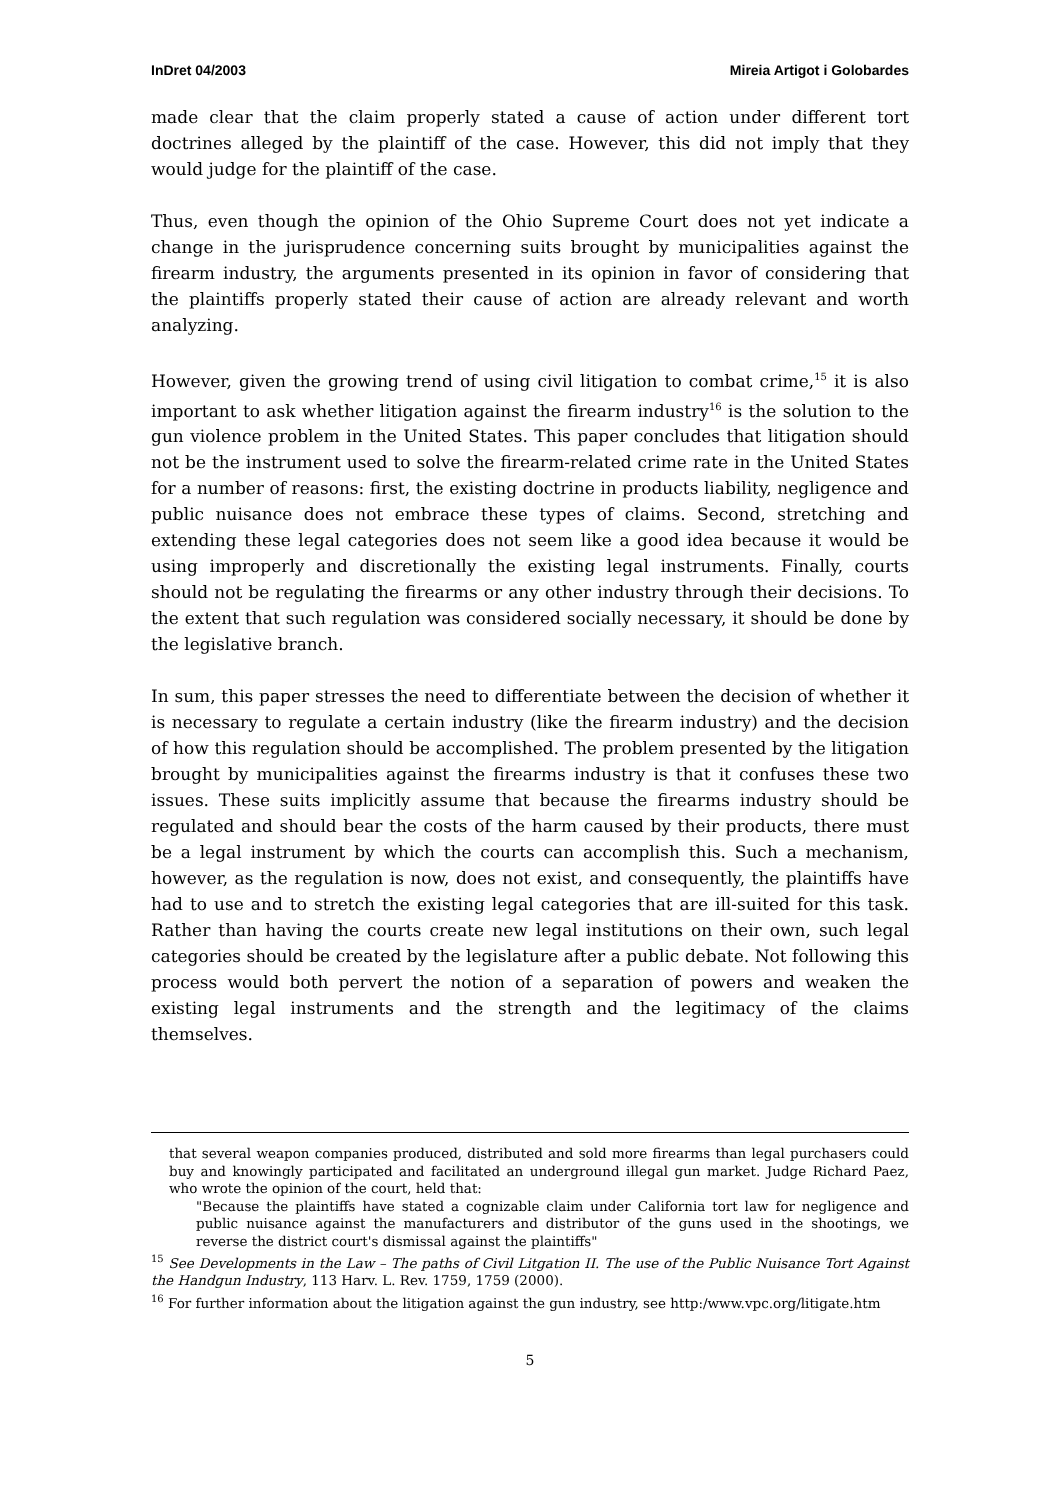InDret 04/2003 Mireia Artigot i Golobardes
made clear that the claim properly stated a cause of action under different tort doctrines alleged by the plaintiff of the case. However, this did not imply that they would judge for the plaintiff of the case.
Thus, even though the opinion of the Ohio Supreme Court does not yet indicate a change in the jurisprudence concerning suits brought by municipalities against the firearm industry, the arguments presented in its opinion in favor of considering that the plaintiffs properly stated their cause of action are already relevant and worth analyzing.
However, given the growing trend of using civil litigation to combat crime,<sup>15</sup> it is also important to ask whether litigation against the firearm industry<sup>16</sup> is the solution to the gun violence problem in the United States. This paper concludes that litigation should not be the instrument used to solve the firearm-related crime rate in the United States for a number of reasons: first, the existing doctrine in products liability, negligence and public nuisance does not embrace these types of claims. Second, stretching and extending these legal categories does not seem like a good idea because it would be using improperly and discretionally the existing legal instruments. Finally, courts should not be regulating the firearms or any other industry through their decisions. To the extent that such regulation was considered socially necessary, it should be done by the legislative branch.
In sum, this paper stresses the need to differentiate between the decision of whether it is necessary to regulate a certain industry (like the firearm industry) and the decision of how this regulation should be accomplished. The problem presented by the litigation brought by municipalities against the firearms industry is that it confuses these two issues. These suits implicitly assume that because the firearms industry should be regulated and should bear the costs of the harm caused by their products, there must be a legal instrument by which the courts can accomplish this. Such a mechanism, however, as the regulation is now, does not exist, and consequently, the plaintiffs have had to use and to stretch the existing legal categories that are ill-suited for this task. Rather than having the courts create new legal institutions on their own, such legal categories should be created by the legislature after a public debate. Not following this process would both pervert the notion of a separation of powers and weaken the existing legal instruments and the strength and the legitimacy of the claims themselves.
that several weapon companies produced, distributed and sold more firearms than legal purchasers could buy and knowingly participated and facilitated an underground illegal gun market. Judge Richard Paez, who wrote the opinion of the court, held that:
"Because the plaintiffs have stated a cognizable claim under California tort law for negligence and public nuisance against the manufacturers and distributor of the guns used in the shootings, we reverse the district court's dismissal against the plaintiffs"
<sup>15</sup> See Developments in the Law – The paths of Civil Litgation II. The use of the Public Nuisance Tort Against the Handgun Industry, 113 Harv. L. Rev. 1759, 1759 (2000).
<sup>16</sup> For further information about the litigation against the gun industry, see http:/www.vpc.org/litigate.htm
5